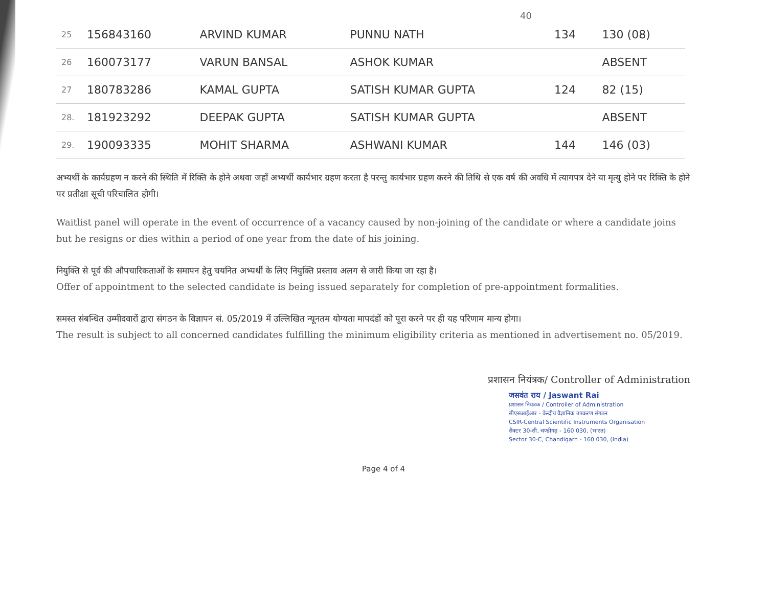40
| 25 | 156843160 | ARVIND KUMAR | PUNNU NATH | 134 | 130 (08) |
| 26 | 160073177 | VARUN BANSAL | ASHOK KUMAR | | ABSENT |
| 27 | 180783286 | KAMAL GUPTA | SATISH KUMAR GUPTA | 124 | 82 (15) |
| 28. | 181923292 | DEEPAK GUPTA | SATISH KUMAR GUPTA | | ABSENT |
| 29. | 190093335 | MOHIT SHARMA | ASHWANI KUMAR | 144 | 146 (03) |
अभ्यर्थी के कार्यग्रहण न करने की स्थिति में रिक्ति के होने अथवा जहाँ अभ्यर्थी कार्यभार ग्रहण करता है परन्तु कार्यभार ग्रहण करने की तिथि से एक वर्ष की अवधि में त्यागपत्र देने या मृत्यु होने पर रिक्ति के होने पर प्रतीक्षा सूची परिचालित होगी।
Waitlist panel will operate in the event of occurrence of a vacancy caused by non-joining of the candidate or where a candidate joins but he resigns or dies within a period of one year from the date of his joining.
नियुक्ति से पूर्व की औपचारिकताओं के समापन हेतु चयनित अभ्यर्थी के लिए नियुक्ति प्रस्ताव अलग से जारी किया जा रहा है।
Offer of appointment to the selected candidate is being issued separately for completion of pre-appointment formalities.
समस्त संबन्धित उम्मीदवारों द्वारा संगठन के विज्ञापन सं. 05/2019 में उल्लिखित न्यूनतम योग्यता मापदंडों को पूरा करने पर ही यह परिणाम मान्य होगा।
The result is subject to all concerned candidates fulfilling the minimum eligibility criteria as mentioned in advertisement no. 05/2019.
प्रशासन नियंत्रक/ Controller of Administration
जसवंत राय / Jaswant Rai
प्रशासन नियंत्रक / Controller of Administration
सीएसआईआर - केन्द्रीय वैज्ञानिक उपकरण संगठन
CSIR-Central Scientific Instruments Organisation
सैक्टर 30-सी, चण्डीगढ़ - 160 030, (भारत)
Sector 30-C, Chandigarh - 160 030, (India)
Page 4 of 4